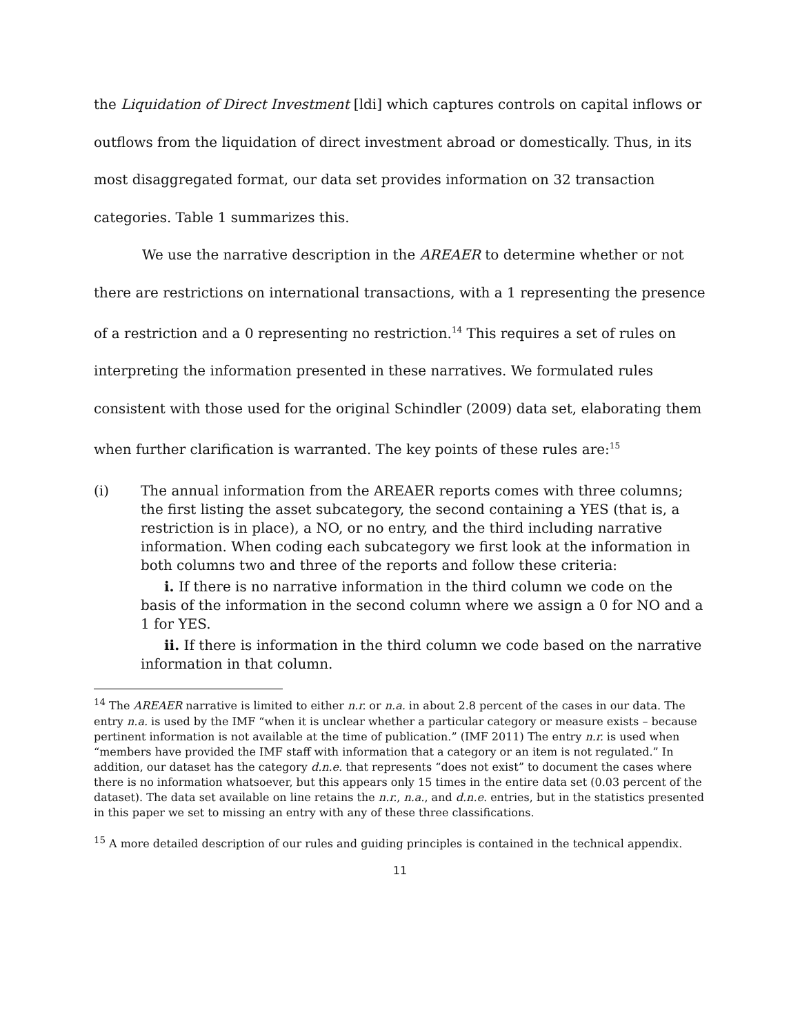the Liquidation of Direct Investment [ldi] which captures controls on capital inflows or outflows from the liquidation of direct investment abroad or domestically. Thus, in its most disaggregated format, our data set provides information on 32 transaction categories. Table 1 summarizes this.
We use the narrative description in the AREAER to determine whether or not there are restrictions on international transactions, with a 1 representing the presence of a restriction and a 0 representing no restriction.<sup>14</sup> This requires a set of rules on interpreting the information presented in these narratives. We formulated rules consistent with those used for the original Schindler (2009) data set, elaborating them when further clarification is warranted. The key points of these rules are:<sup>15</sup>
(i) The annual information from the AREAER reports comes with three columns; the first listing the asset subcategory, the second containing a YES (that is, a restriction is in place), a NO, or no entry, and the third including narrative information. When coding each subcategory we first look at the information in both columns two and three of the reports and follow these criteria:
i. If there is no narrative information in the third column we code on the basis of the information in the second column where we assign a 0 for NO and a 1 for YES.
ii. If there is information in the third column we code based on the narrative information in that column.
<sup>14</sup> The AREAER narrative is limited to either n.r. or n.a. in about 2.8 percent of the cases in our data. The entry n.a. is used by the IMF “when it is unclear whether a particular category or measure exists – because pertinent information is not available at the time of publication.” (IMF 2011) The entry n.r. is used when “members have provided the IMF staff with information that a category or an item is not regulated.” In addition, our dataset has the category d.n.e. that represents “does not exist” to document the cases where there is no information whatsoever, but this appears only 15 times in the entire data set (0.03 percent of the dataset). The data set available on line retains the n.r., n.a., and d.n.e. entries, but in the statistics presented in this paper we set to missing an entry with any of these three classifications.
<sup>15</sup> A more detailed description of our rules and guiding principles is contained in the technical appendix.
11